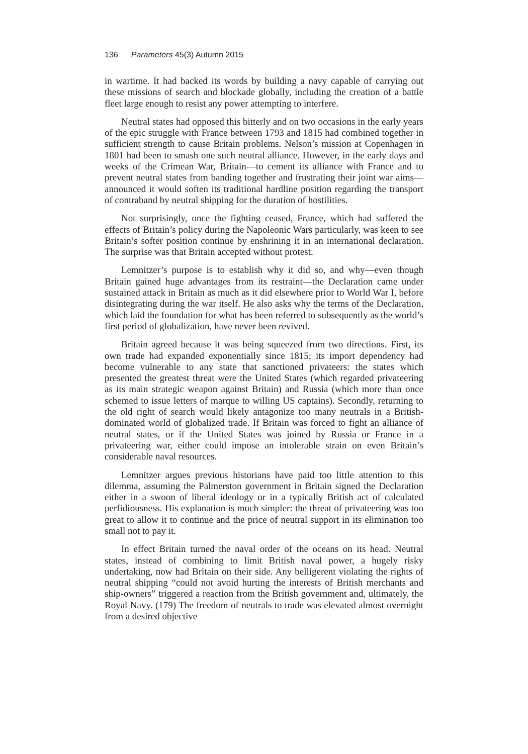136 Parameters 45(3) Autumn 2015
in wartime. It had backed its words by building a navy capable of carrying out these missions of search and blockade globally, including the creation of a battle fleet large enough to resist any power attempting to interfere.
Neutral states had opposed this bitterly and on two occasions in the early years of the epic struggle with France between 1793 and 1815 had combined together in sufficient strength to cause Britain problems. Nelson’s mission at Copenhagen in 1801 had been to smash one such neutral alliance. However, in the early days and weeks of the Crimean War, Britain—to cement its alliance with France and to prevent neutral states from banding together and frustrating their joint war aims—announced it would soften its traditional hardline position regarding the transport of contraband by neutral shipping for the duration of hostilities.
Not surprisingly, once the fighting ceased, France, which had suffered the effects of Britain’s policy during the Napoleonic Wars particularly, was keen to see Britain’s softer position continue by enshrining it in an international declaration. The surprise was that Britain accepted without protest.
Lemnitzer’s purpose is to establish why it did so, and why—even though Britain gained huge advantages from its restraint—the Declaration came under sustained attack in Britain as much as it did elsewhere prior to World War I, before disintegrating during the war itself. He also asks why the terms of the Declaration, which laid the foundation for what has been referred to subsequently as the world’s first period of globalization, have never been revived.
Britain agreed because it was being squeezed from two directions. First, its own trade had expanded exponentially since 1815; its import dependency had become vulnerable to any state that sanctioned privateers: the states which presented the greatest threat were the United States (which regarded privateering as its main strategic weapon against Britain) and Russia (which more than once schemed to issue letters of marque to willing US captains). Secondly, returning to the old right of search would likely antagonize too many neutrals in a British-dominated world of globalized trade. If Britain was forced to fight an alliance of neutral states, or if the United States was joined by Russia or France in a privateering war, either could impose an intolerable strain on even Britain’s considerable naval resources.
Lemnitzer argues previous historians have paid too little attention to this dilemma, assuming the Palmerston government in Britain signed the Declaration either in a swoon of liberal ideology or in a typically British act of calculated perfidiousness. His explanation is much simpler: the threat of privateering was too great to allow it to continue and the price of neutral support in its elimination too small not to pay it.
In effect Britain turned the naval order of the oceans on its head. Neutral states, instead of combining to limit British naval power, a hugely risky undertaking, now had Britain on their side. Any belligerent violating the rights of neutral shipping “could not avoid hurting the interests of British merchants and ship-owners” triggered a reaction from the British government and, ultimately, the Royal Navy. (179) The freedom of neutrals to trade was elevated almost overnight from a desired objective